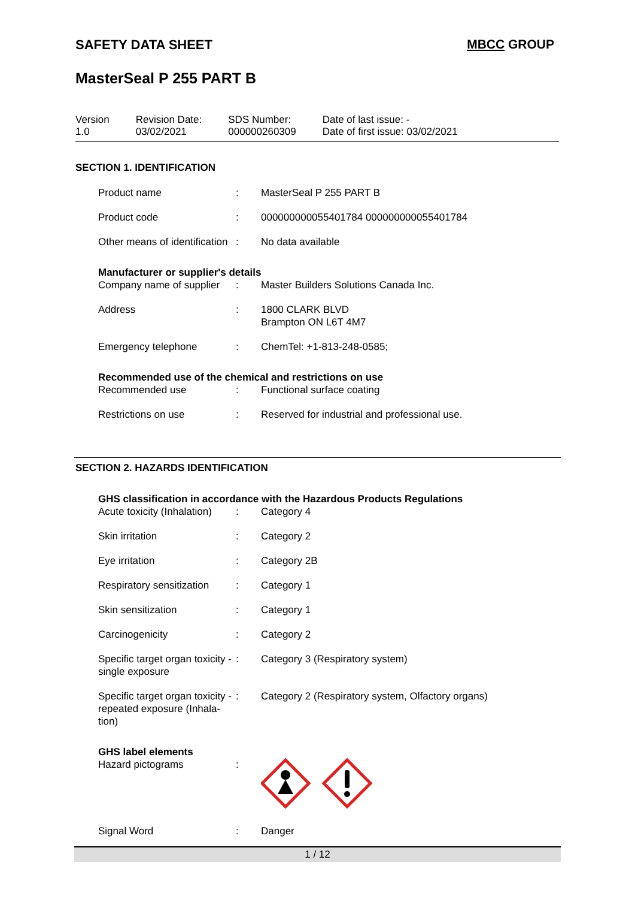SAFETY DATA SHEET MBCC GROUP
MasterSeal P 255 PART B
| Version 1.0 | Revision Date: 03/02/2021 | SDS Number: 000000260309 | Date of last issue: - Date of first issue: 03/02/2021 |
SECTION 1. IDENTIFICATION
| Product name | : | MasterSeal P 255 PART B |
| Product code | : | 000000000055401784 000000000055401784 |
| Other means of identification | : | No data available |
| Manufacturer or supplier's details | | |
| Company name of supplier | : | Master Builders Solutions Canada Inc. |
| Address | : | 1800 CLARK BLVD Brampton ON L6T 4M7 |
| Emergency telephone | : | ChemTel: +1-813-248-0585; |
| Recommended use of the chemical and restrictions on use | | |
| Recommended use | : | Functional surface coating |
| Restrictions on use | : | Reserved for industrial and professional use. |
SECTION 2. HAZARDS IDENTIFICATION
| GHS classification in accordance with the Hazardous Products Regulations | | |
| Acute toxicity (Inhalation) | : | Category 4 |
| Skin irritation | : | Category 2 |
| Eye irritation | : | Category 2B |
| Respiratory sensitization | : | Category 1 |
| Skin sensitization | : | Category 1 |
| Carcinogenicity | : | Category 2 |
| Specific target organ toxicity - single exposure | : | Category 3 (Respiratory system) |
| Specific target organ toxicity - repeated exposure (Inhala-tion) | : | Category 2 (Respiratory system, Olfactory organs) |
| GHS label elements | | |
| Hazard pictograms | : | |
| Signal Word | : | Danger |
1 / 12